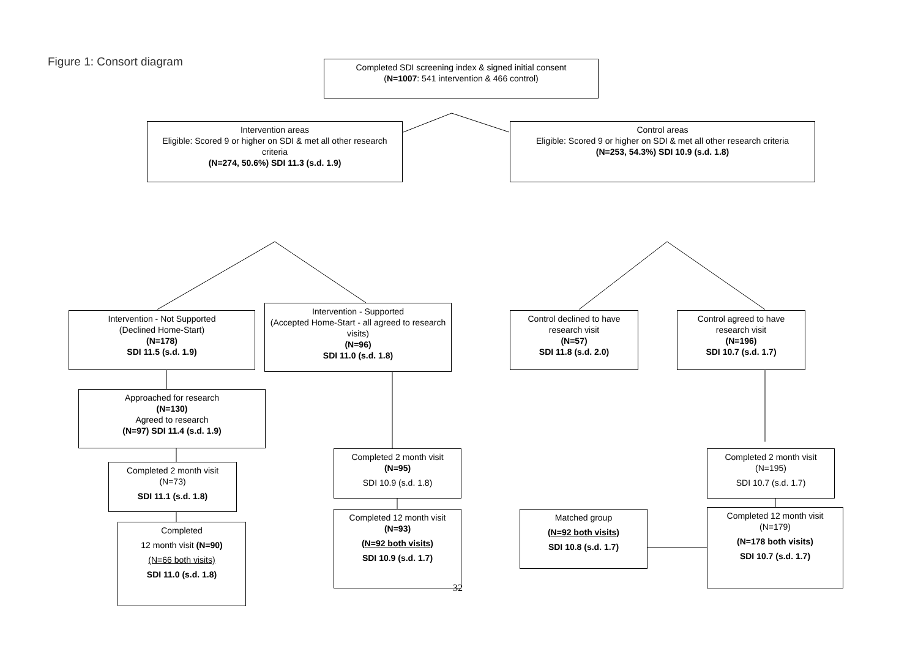Figure 1: Consort diagram
Completed SDI screening index & signed initial consent
(N=1007: 541 intervention & 466 control)
Intervention areas
Eligible: Scored 9 or higher on SDI & met all other research criteria
(N=274, 50.6%) SDI 11.3 (s.d. 1.9)
Control areas
Eligible: Scored 9 or higher on SDI & met all other research criteria
(N=253, 54.3%) SDI 10.9 (s.d. 1.8)
Intervention - Not Supported
(Declined Home-Start)
(N=178)
SDI 11.5 (s.d. 1.9)
Intervention - Supported
(Accepted Home-Start - all agreed to research visits)
(N=96)
SDI 11.0 (s.d. 1.8)
Control declined to have research visit
(N=57)
SDI 11.8 (s.d. 2.0)
Control agreed to have research visit
(N=196)
SDI 10.7 (s.d. 1.7)
Approached for research
(N=130)
Agreed to research
(N=97) SDI 11.4 (s.d. 1.9)
Completed 2 month visit
(N=95)
SDI 10.9 (s.d. 1.8)
Completed 2 month visit
(N=195)
SDI 10.7 (s.d. 1.7)
Completed 2 month visit
(N=73)
SDI 11.1 (s.d. 1.8)
Completed 12 month visit
(N=93)
(N=92 both visits)
SDI 10.9 (s.d. 1.7)
Matched group
(N=92 both visits)
SDI 10.8 (s.d. 1.7)
Completed 12 month visit
(N=179)
(N=178 both visits)
SDI 10.7 (s.d. 1.7)
Completed
12 month visit (N=90)
(N=66 both visits)
SDI 11.0 (s.d. 1.8)
32